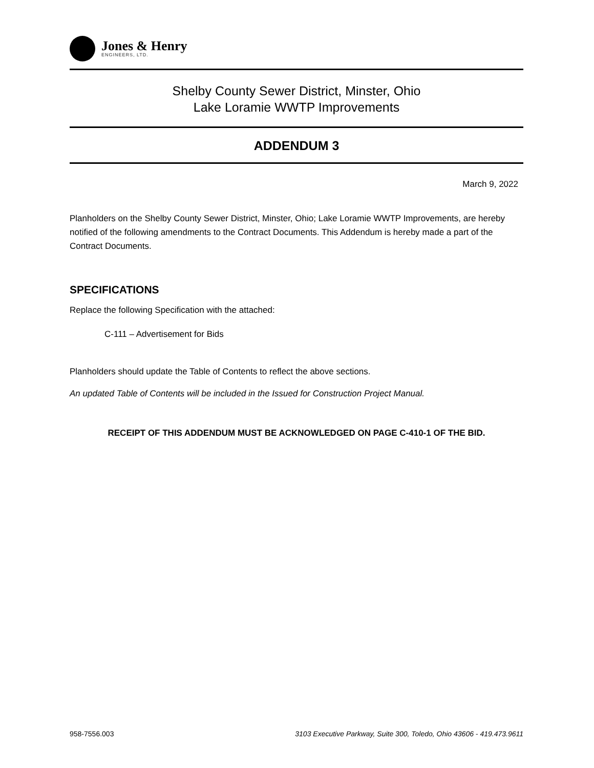Jones & Henry
ENGINEERS, LTD.
Shelby County Sewer District, Minster, Ohio
Lake Loramie WWTP Improvements
ADDENDUM 3
March 9, 2022
Planholders on the Shelby County Sewer District, Minster, Ohio; Lake Loramie WWTP Improvements, are hereby notified of the following amendments to the Contract Documents. This Addendum is hereby made a part of the Contract Documents.
SPECIFICATIONS
Replace the following Specification with the attached:
C-111 – Advertisement for Bids
Planholders should update the Table of Contents to reflect the above sections.
An updated Table of Contents will be included in the Issued for Construction Project Manual.
RECEIPT OF THIS ADDENDUM MUST BE ACKNOWLEDGED ON PAGE C-410-1 OF THE BID.
958-7556.003 3103 Executive Parkway, Suite 300, Toledo, Ohio 43606 - 419.473.9611